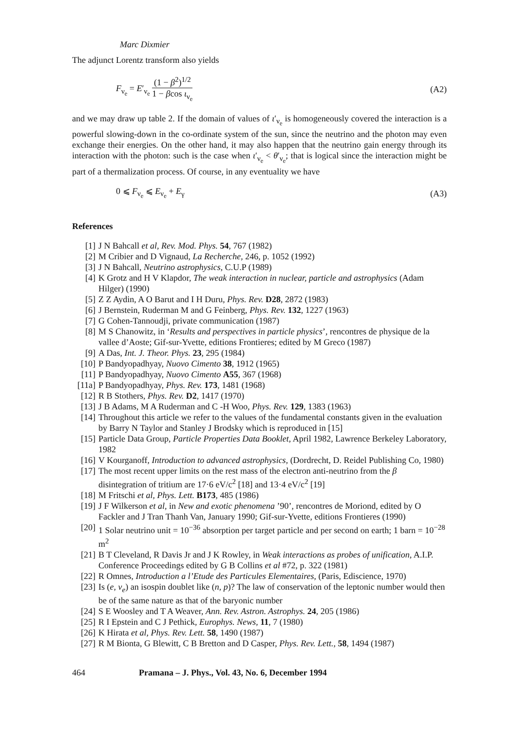Marc Dixmier
The adjunct Lorentz transform also yields
F<sub>ν<sub>e</sub></sub> = E′<sub>ν<sub>e</sub></sub> (1 − β<sup>2</sup>)<sup>1/2</sup> 1 − βcos ι<sub>ν<sub>e</sub></sub>
(A2)
and we may draw up table 2. If the domain of values of ι′<sub>ν<sub>e</sub></sub> is homogeneously covered the interaction is a powerful slowing-down in the co-ordinate system of the sun, since the neutrino and the photon may even exchange their energies. On the other hand, it may also happen that the neutrino gain energy through its interaction with the photon: such is the case when ι′<sub>ν<sub>e</sub></sub> < θ′<sub>ν<sub>e</sub></sub>; that is logical since the interaction might be part of a thermalization process. Of course, in any eventuality we have
0 ⩽ F<sub>ν<sub>e</sub></sub> ⩽ E<sub>ν<sub>e</sub></sub> + E<sub>γ</sub> (A3)
References
[1] J N Bahcall et al, Rev. Mod. Phys. 54, 767 (1982)
[2] M Cribier and D Vignaud, La Recherche, 246, p. 1052 (1992)
[3] J N Bahcall, Neutrino astrophysics, C.U.P (1989)
[4] K Grotz and H V Klapdor, The weak interaction in nuclear, particle and astrophysics (Adam Hilger) (1990)
[5] Z Z Aydin, A O Barut and I H Duru, Phys. Rev. D28, 2872 (1983)
[6] J Bernstein, Ruderman M and G Feinberg, Phys. Rev. 132, 1227 (1963)
[7] G Cohen-Tannoudji, private communication (1987)
[8] M S Chanowitz, in ‘Results and perspectives in particle physics’, rencontres de physique de la vallee d’Aoste; Gif-sur-Yvette, editions Frontieres; edited by M Greco (1987)
[9] A Das, Int. J. Theor. Phys. 23, 295 (1984)
[10] P Bandyopadhyay, Nuovo Cimento 38, 1912 (1965)
[11] P Bandyopadhyay, Nuovo Cimento A55, 367 (1968)
[11a] P Bandyopadhyay, Phys. Rev. 173, 1481 (1968)
[12] R B Stothers, Phys. Rev. D2, 1417 (1970)
[13] J B Adams, M A Ruderman and C -H Woo, Phys. Rev. 129, 1383 (1963)
[14] Throughout this article we refer to the values of the fundamental constants given in the evaluation by Barry N Taylor and Stanley J Brodsky which is reproduced in [15]
[15] Particle Data Group, Particle Properties Data Booklet, April 1982, Lawrence Berkeley Laboratory, 1982
[16] V Kourganoff, Introduction to advanced astrophysics, (Dordrecht, D. Reidel Publishing Co, 1980)
[17] The most recent upper limits on the rest mass of the electron anti-neutrino from the β disintegration of tritium are 17·6 eV/c<sup>2</sup> [18] and 13·4 eV/c<sup>2</sup> [19]
[18] M Fritschi et al, Phys. Lett. B173, 485 (1986)
[19] J F Wilkerson et al, in New and exotic phenomena ’90’, rencontres de Moriond, edited by O Fackler and J Tran Thanh Van, January 1990; Gif-sur-Yvette, editions Frontieres (1990)
[20] 1 Solar neutrino unit = 10<sup>−36</sup> absorption per target particle and per second on earth; 1 barn = 10<sup>−28</sup> m<sup>2</sup>
[21] B T Cleveland, R Davis Jr and J K Rowley, in Weak interactions as probes of unification, A.I.P. Conference Proceedings edited by G B Collins et al #72, p. 322 (1981)
[22] R Omnes, Introduction a l’Etude des Particules Elementaires, (Paris, Ediscience, 1970)
[23] Is (e, ν<sub>e</sub>) an isospin doublet like (n, p)? The law of conservation of the leptonic number would then be of the same nature as that of the baryonic number
[24] S E Woosley and T A Weaver, Ann. Rev. Astron. Astrophys. 24, 205 (1986)
[25] R I Epstein and C J Pethick, Europhys. News, 11, 7 (1980)
[26] K Hirata et al, Phys. Rev. Lett. 58, 1490 (1987)
[27] R M Bionta, G Blewitt, C B Bretton and D Casper, Phys. Rev. Lett., 58, 1494 (1987)
464 Pramana – J. Phys., Vol. 43, No. 6, December 1994